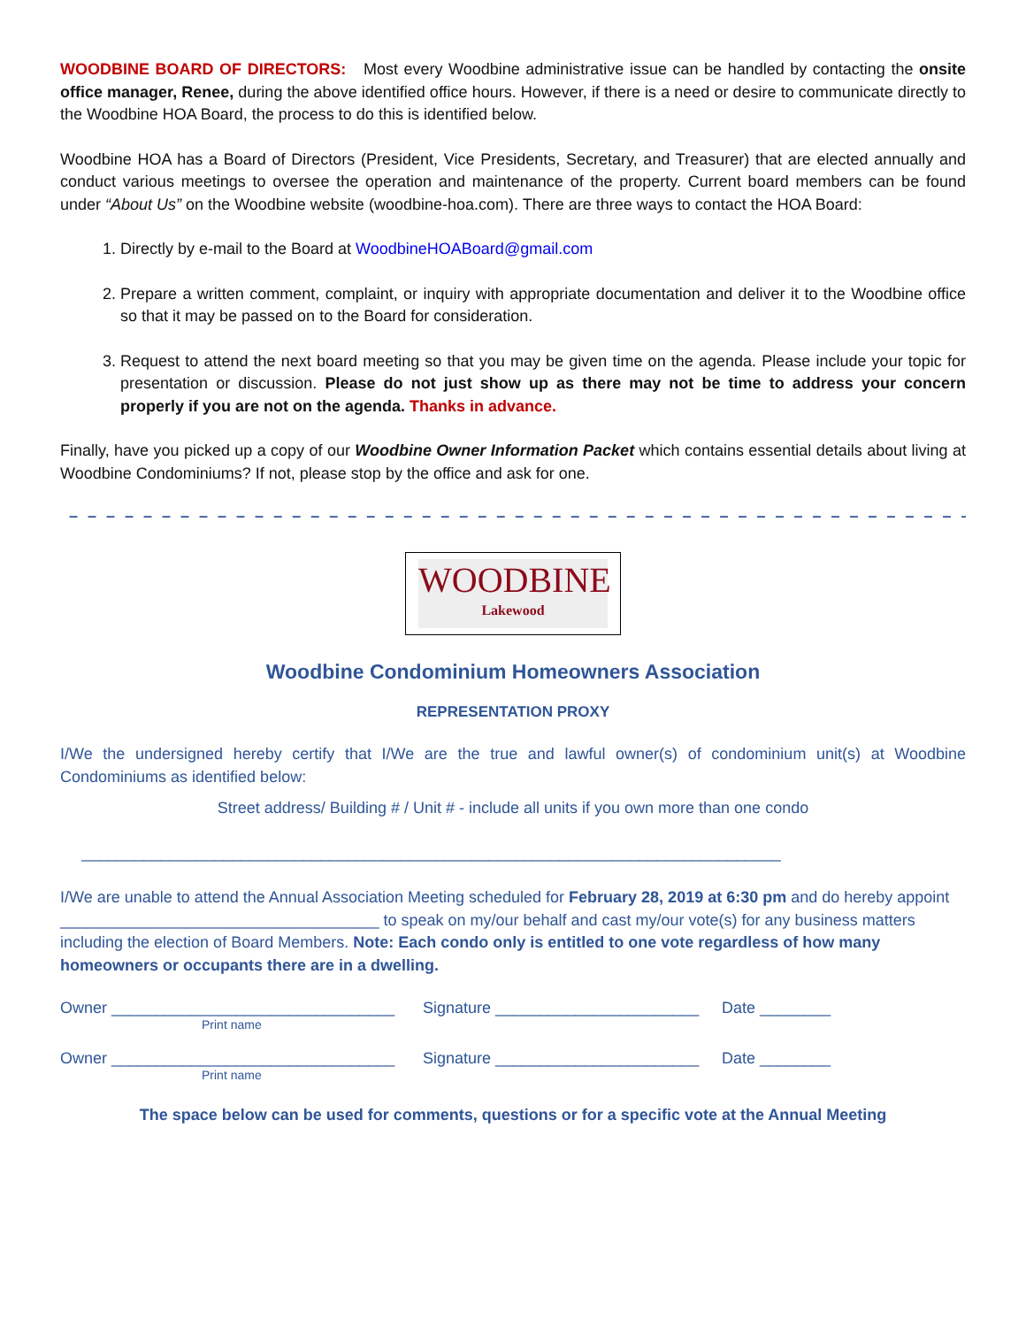WOODBINE BOARD OF DIRECTORS: Most every Woodbine administrative issue can be handled by contacting the onsite office manager, Renee, during the above identified office hours. However, if there is a need or desire to communicate directly to the Woodbine HOA Board, the process to do this is identified below.
Woodbine HOA has a Board of Directors (President, Vice Presidents, Secretary, and Treasurer) that are elected annually and conduct various meetings to oversee the operation and maintenance of the property. Current board members can be found under “About Us” on the Woodbine website (woodbine-hoa.com). There are three ways to contact the HOA Board:
1. Directly by e-mail to the Board at WoodbineHOABoard@gmail.com
2. Prepare a written comment, complaint, or inquiry with appropriate documentation and deliver it to the Woodbine office so that it may be passed on to the Board for consideration.
3. Request to attend the next board meeting so that you may be given time on the agenda. Please include your topic for presentation or discussion. Please do not just show up as there may not be time to address your concern properly if you are not on the agenda. Thanks in advance.
Finally, have you picked up a copy of our Woodbine Owner Information Packet which contains essential details about living at Woodbine Condominiums? If not, please stop by the office and ask for one.
– – – – – – – – – – – – – – – – – – – – – – – – – – – – – – – – – – – – – – – – – – – – – – – – – – – – – – – – – – –
WOODBINE
Lakewood
Woodbine Condominium Homeowners Association
REPRESENTATION PROXY
I/We the undersigned hereby certify that I/We are the true and lawful owner(s) of condominium unit(s) at Woodbine Condominiums as identified below:
Street address/ Building # / Unit # - include all units if you own more than one condo
_______________________________________________________________________________
I/We are unable to attend the Annual Association Meeting scheduled for February 28, 2019 at 6:30 pm and do hereby appoint ____________________________________ to speak on my/our behalf and cast my/our vote(s) for any business matters including the election of Board Members. Note: Each condo only is entitled to one vote regardless of how many homeowners or occupants there are in a dwelling.
Owner ________________________________ Signature _______________________ Date ________
Print name
Owner ________________________________ Signature _______________________ Date ________
Print name
The space below can be used for comments, questions or for a specific vote at the Annual Meeting